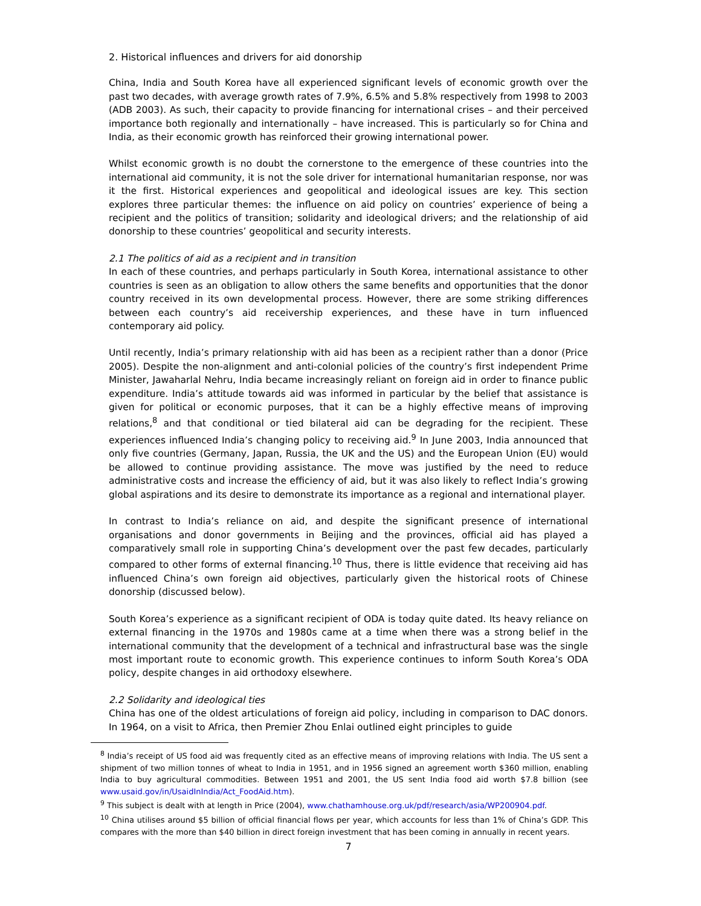2. Historical influences and drivers for aid donorship
China, India and South Korea have all experienced significant levels of economic growth over the past two decades, with average growth rates of 7.9%, 6.5% and 5.8% respectively from 1998 to 2003 (ADB 2003). As such, their capacity to provide financing for international crises – and their perceived importance both regionally and internationally – have increased. This is particularly so for China and India, as their economic growth has reinforced their growing international power.
Whilst economic growth is no doubt the cornerstone to the emergence of these countries into the international aid community, it is not the sole driver for international humanitarian response, nor was it the first. Historical experiences and geopolitical and ideological issues are key. This section explores three particular themes: the influence on aid policy on countries’ experience of being a recipient and the politics of transition; solidarity and ideological drivers; and the relationship of aid donorship to these countries’ geopolitical and security interests.
2.1 The politics of aid as a recipient and in transition
In each of these countries, and perhaps particularly in South Korea, international assistance to other countries is seen as an obligation to allow others the same benefits and opportunities that the donor country received in its own developmental process. However, there are some striking differences between each country’s aid receivership experiences, and these have in turn influenced contemporary aid policy.
Until recently, India’s primary relationship with aid has been as a recipient rather than a donor (Price 2005). Despite the non-alignment and anti-colonial policies of the country’s first independent Prime Minister, Jawaharlal Nehru, India became increasingly reliant on foreign aid in order to finance public expenditure. India’s attitude towards aid was informed in particular by the belief that assistance is given for political or economic purposes, that it can be a highly effective means of improving relations,<sup>8</sup> and that conditional or tied bilateral aid can be degrading for the recipient. These experiences influenced India’s changing policy to receiving aid.<sup>9</sup> In June 2003, India announced that only five countries (Germany, Japan, Russia, the UK and the US) and the European Union (EU) would be allowed to continue providing assistance. The move was justified by the need to reduce administrative costs and increase the efficiency of aid, but it was also likely to reflect India’s growing global aspirations and its desire to demonstrate its importance as a regional and international player.
In contrast to India’s reliance on aid, and despite the significant presence of international organisations and donor governments in Beijing and the provinces, official aid has played a comparatively small role in supporting China’s development over the past few decades, particularly compared to other forms of external financing.<sup>10</sup> Thus, there is little evidence that receiving aid has influenced China’s own foreign aid objectives, particularly given the historical roots of Chinese donorship (discussed below).
South Korea’s experience as a significant recipient of ODA is today quite dated. Its heavy reliance on external financing in the 1970s and 1980s came at a time when there was a strong belief in the international community that the development of a technical and infrastructural base was the single most important route to economic growth. This experience continues to inform South Korea’s ODA policy, despite changes in aid orthodoxy elsewhere.
2.2 Solidarity and ideological ties
China has one of the oldest articulations of foreign aid policy, including in comparison to DAC donors. In 1964, on a visit to Africa, then Premier Zhou Enlai outlined eight principles to guide
<sup>8</sup> India’s receipt of US food aid was frequently cited as an effective means of improving relations with India. The US sent a shipment of two million tonnes of wheat to India in 1951, and in 1956 signed an agreement worth $360 million, enabling India to buy agricultural commodities. Between 1951 and 2001, the US sent India food aid worth $7.8 billion (see www.usaid.gov/in/UsaidInIndia/Act_FoodAid.htm).
<sup>9</sup> This subject is dealt with at length in Price (2004), www.chathamhouse.org.uk/pdf/research/asia/WP200904.pdf.
<sup>10</sup> China utilises around $5 billion of official financial flows per year, which accounts for less than 1% of China’s GDP. This compares with the more than $40 billion in direct foreign investment that has been coming in annually in recent years.
7